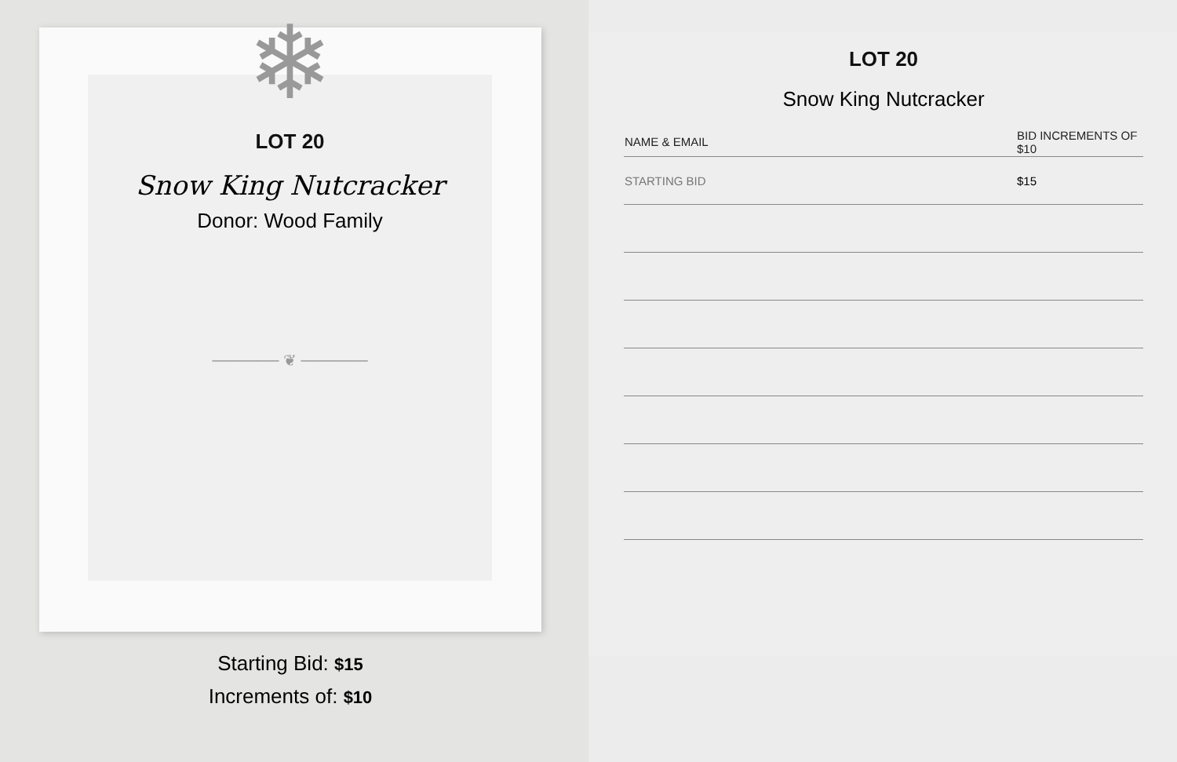❄
LOT 20
Snow King Nutcracker
Donor: Wood Family
────── ❦ ──────
Starting Bid: $15
Increments of: $10
LOT 20
Snow King Nutcracker
| NAME & EMAIL | BID INCREMENTS OF $10 |
| --- | --- |
| STARTING BID | $15 |